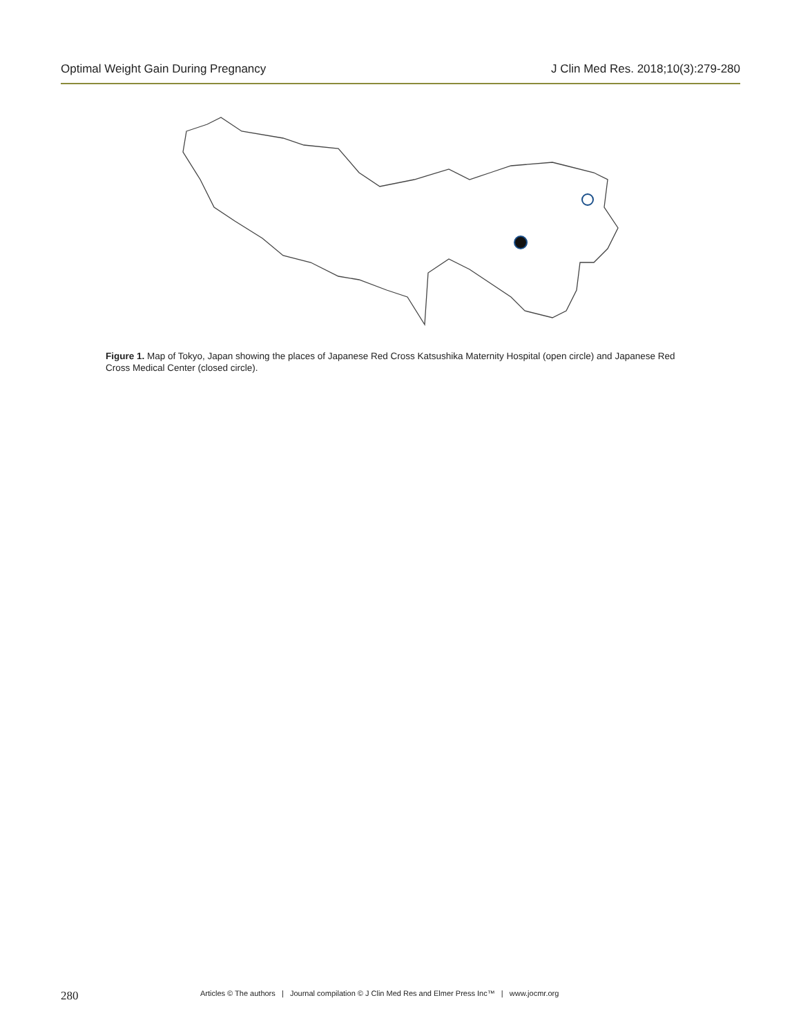Optimal Weight Gain During Pregnancy J Clin Med Res. 2018;10(3):279-280
Figure 1. Map of Tokyo, Japan showing the places of Japanese Red Cross Katsushika Maternity Hospital (open circle) and Japanese Red Cross Medical Center (closed circle).
280 Articles © The authors | Journal compilation © J Clin Med Res and Elmer Press Inc™ | www.jocmr.org